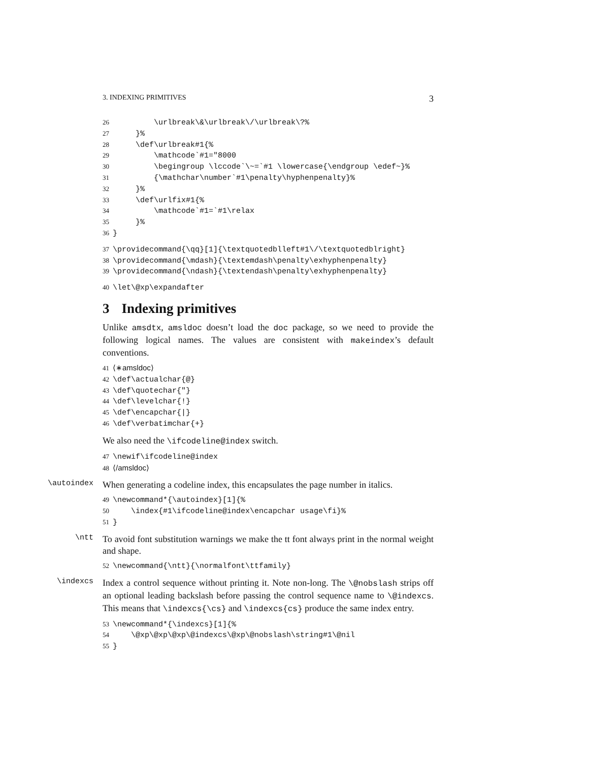3. INDEXING PRIMITIVES 3
26 \urlbreak\&\urlbreak\/\urlbreak\?% 27 }% 28 \def\urlbreak#1{% 29 \mathcode`#1="8000 30 \begingroup \lccode`\~=`#1 \lowercase{\endgroup \edef~}% 31 {\mathchar\number`#1\penalty\hyphenpenalty}% 32 }% 33 \def\urlfix#1{% 34 \mathcode`#1=`#1\relax 35 }% 36 }
37 \providecommand{\qq}[1]{\textquotedblleft#1\/\textquotedblright} 38 \providecommand{\mdash}{\textemdash\penalty\exhyphenpenalty} 39 \providecommand{\ndash}{\textendash\penalty\exhyphenpenalty}
40 \let\@xp\expandafter
3 Indexing primitives
Unlike amsdtx, amsldoc doesn’t load the doc package, so we need to provide the following logical names. The values are consistent with makeindex’s default conventions.
41 ⟨∗amsldoc⟩ 42 \def\actualchar{@} 43 \def\quotechar{"} 44 \def\levelchar{!} 45 \def\encapchar{|} 46 \def\verbatimchar{+}
We also need the \ifcodeline@index switch.
47 \newif\ifcodeline@index 48 ⟨/amsldoc⟩
\autoindex
When generating a codeline index, this encapsulates the page number in italics.
49 \newcommand*{\autoindex}[1]{% 50 \index{#1\ifcodeline@index\encapchar usage\fi}% 51 }
\ntt
To avoid font substitution warnings we make the tt font always print in the normal weight and shape.
52 \newcommand{\ntt}{\normalfont\ttfamily}
\indexcs
Index a control sequence without printing it. Note non-long. The \@nobslash strips off an optional leading backslash before passing the control sequence name to \@indexcs. This means that \indexcs{\cs} and \indexcs{cs} produce the same index entry.
53 \newcommand*{\indexcs}[1]{% 54 \@xp\@xp\@xp\@indexcs\@xp\@nobslash\string#1\@nil 55 }